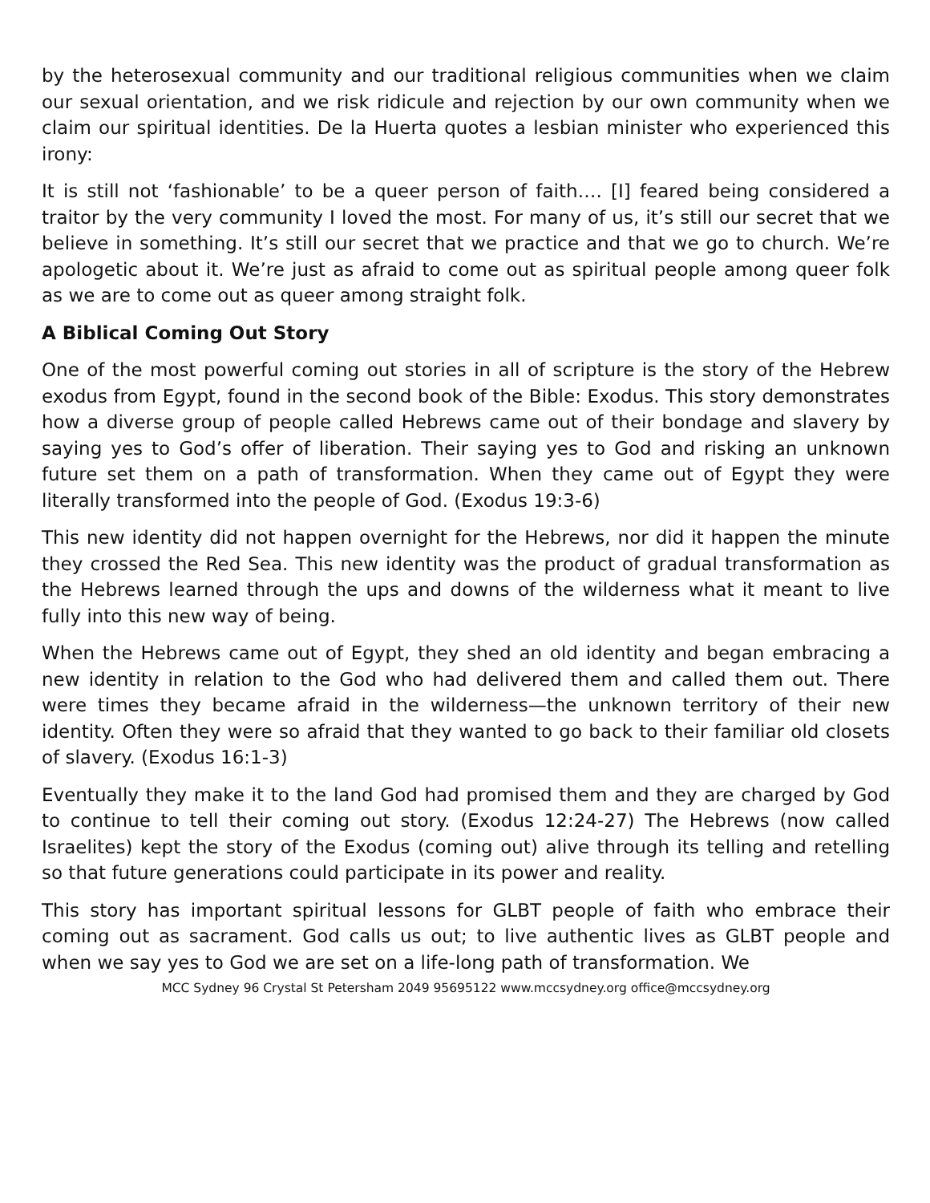by the heterosexual community and our traditional religious communities when we claim our sexual orientation, and we risk ridicule and rejection by our own community when we claim our spiritual identities. De la Huerta quotes a lesbian minister who experienced this irony:
It is still not ‘fashionable’ to be a queer person of faith…. [I] feared being considered a traitor by the very community I loved the most. For many of us, it’s still our secret that we believe in something. It’s still our secret that we practice and that we go to church. We’re apologetic about it. We’re just as afraid to come out as spiritual people among queer folk as we are to come out as queer among straight folk.
A Biblical Coming Out Story
One of the most powerful coming out stories in all of scripture is the story of the Hebrew exodus from Egypt, found in the second book of the Bible: Exodus. This story demonstrates how a diverse group of people called Hebrews came out of their bondage and slavery by saying yes to God’s offer of liberation. Their saying yes to God and risking an unknown future set them on a path of transformation. When they came out of Egypt they were literally transformed into the people of God. (Exodus 19:3-6)
This new identity did not happen overnight for the Hebrews, nor did it happen the minute they crossed the Red Sea. This new identity was the product of gradual transformation as the Hebrews learned through the ups and downs of the wilderness what it meant to live fully into this new way of being.
When the Hebrews came out of Egypt, they shed an old identity and began embracing a new identity in relation to the God who had delivered them and called them out. There were times they became afraid in the wilderness—the unknown territory of their new identity. Often they were so afraid that they wanted to go back to their familiar old closets of slavery. (Exodus 16:1-3)
Eventually they make it to the land God had promised them and they are charged by God to continue to tell their coming out story. (Exodus 12:24-27) The Hebrews (now called Israelites) kept the story of the Exodus (coming out) alive through its telling and retelling so that future generations could participate in its power and reality.
This story has important spiritual lessons for GLBT people of faith who embrace their coming out as sacrament. God calls us out; to live authentic lives as GLBT people and when we say yes to God we are set on a life-long path of transformation. We
MCC Sydney 96 Crystal St Petersham 2049 95695122 www.mccsydney.org office@mccsydney.org